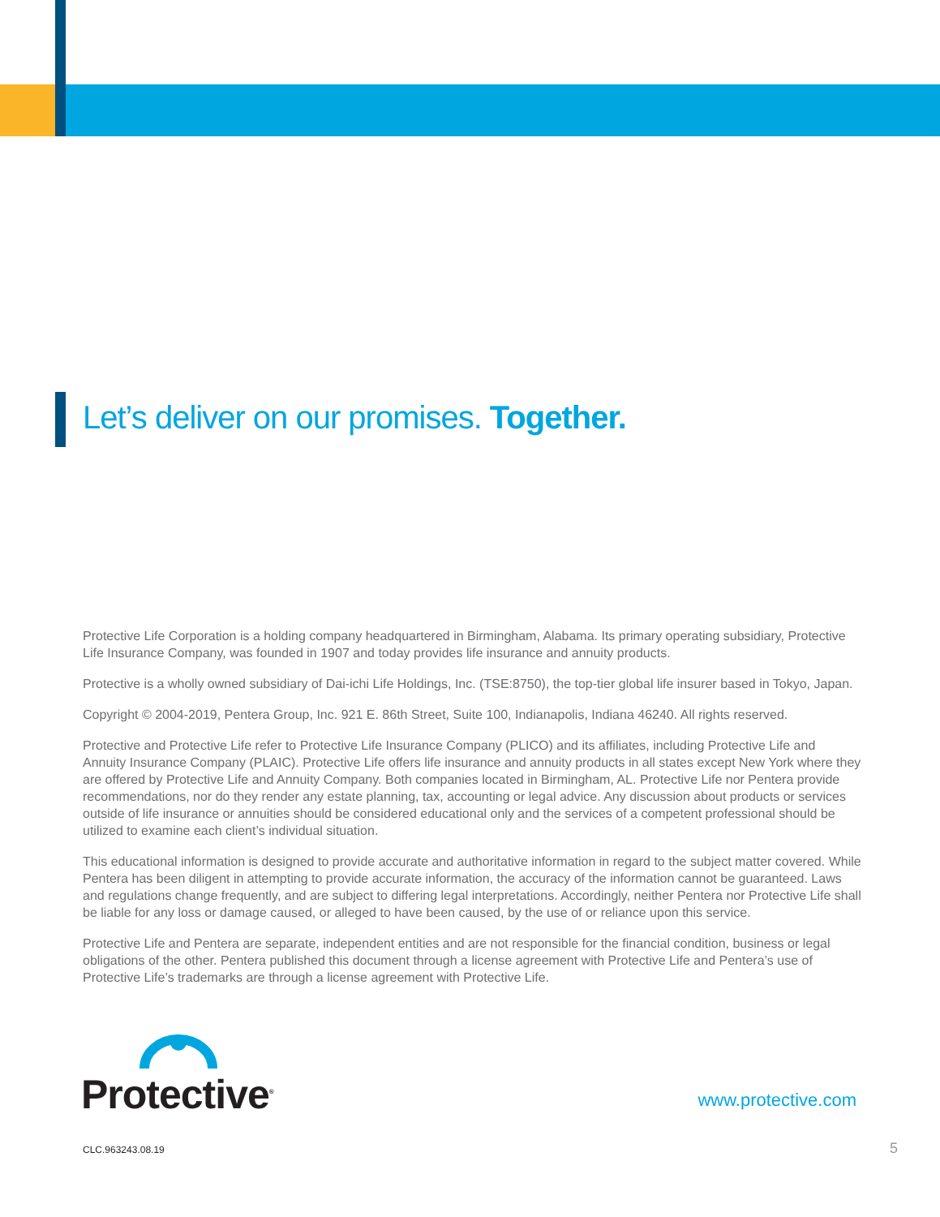Let’s deliver on our promises. Together.
Protective Life Corporation is a holding company headquartered in Birmingham, Alabama. Its primary operating subsidiary, Protective Life Insurance Company, was founded in 1907 and today provides life insurance and annuity products.
Protective is a wholly owned subsidiary of Dai-ichi Life Holdings, Inc. (TSE:8750), the top-tier global life insurer based in Tokyo, Japan.
Copyright © 2004-2019, Pentera Group, Inc. 921 E. 86th Street, Suite 100, Indianapolis, Indiana 46240. All rights reserved.
Protective and Protective Life refer to Protective Life Insurance Company (PLICO) and its affiliates, including Protective Life and Annuity Insurance Company (PLAIC). Protective Life offers life insurance and annuity products in all states except New York where they are offered by Protective Life and Annuity Company. Both companies located in Birmingham, AL. Protective Life nor Pentera provide recommendations, nor do they render any estate planning, tax, accounting or legal advice. Any discussion about products or services outside of life insurance or annuities should be considered educational only and the services of a competent professional should be utilized to examine each client’s individual situation.
This educational information is designed to provide accurate and authoritative information in regard to the subject matter covered. While Pentera has been diligent in attempting to provide accurate information, the accuracy of the information cannot be guaranteed. Laws and regulations change frequently, and are subject to differing legal interpretations. Accordingly, neither Pentera nor Protective Life shall be liable for any loss or damage caused, or alleged to have been caused, by the use of or reliance upon this service.
Protective Life and Pentera are separate, independent entities and are not responsible for the financial condition, business or legal obligations of the other. Pentera published this document through a license agreement with Protective Life and Pentera’s use of Protective Life’s trademarks are through a license agreement with Protective Life.
Protective<sup>®</sup>
www.protective.com
CLC.963243.08.19 5